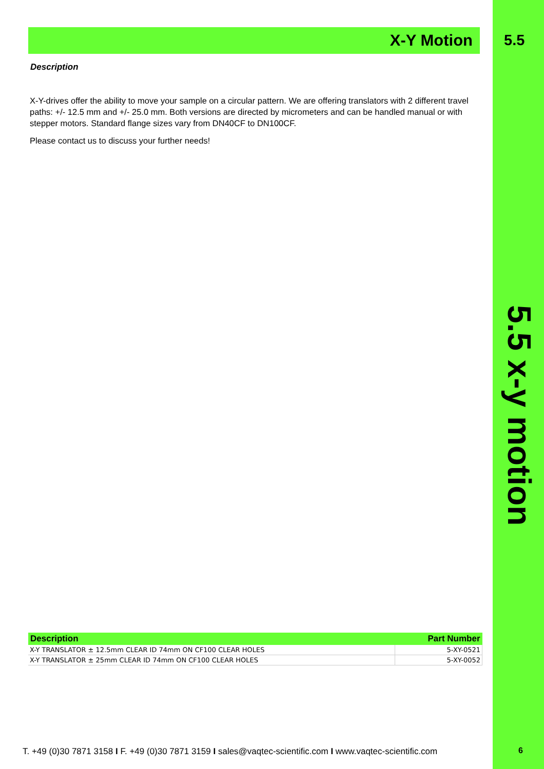X-Y Motion
Description
X-Y-drives offer the ability to move your sample on a circular pattern. We are offering translators with 2 different travel paths: +/- 12.5 mm and +/- 25.0 mm. Both versions are directed by micrometers and can be handled manual or with stepper motors. Standard flange sizes vary from DN40CF to DN100CF.
Please contact us to discuss your further needs!
5.5
5.5 x-y motion
| Description | Part Number |
| --- | --- |
| X-Y TRANSLATOR ± 12.5mm CLEAR ID 74mm ON CF100 CLEAR HOLES | 5-XY-0521 |
| X-Y TRANSLATOR ± 25mm CLEAR ID 74mm ON CF100 CLEAR HOLES | 5-XY-0052 |
T. +49 (0)30 7871 3158 I F. +49 (0)30 7871 3159 I sales@vaqtec-scientific.com I www.vaqtec-scientific.com
6